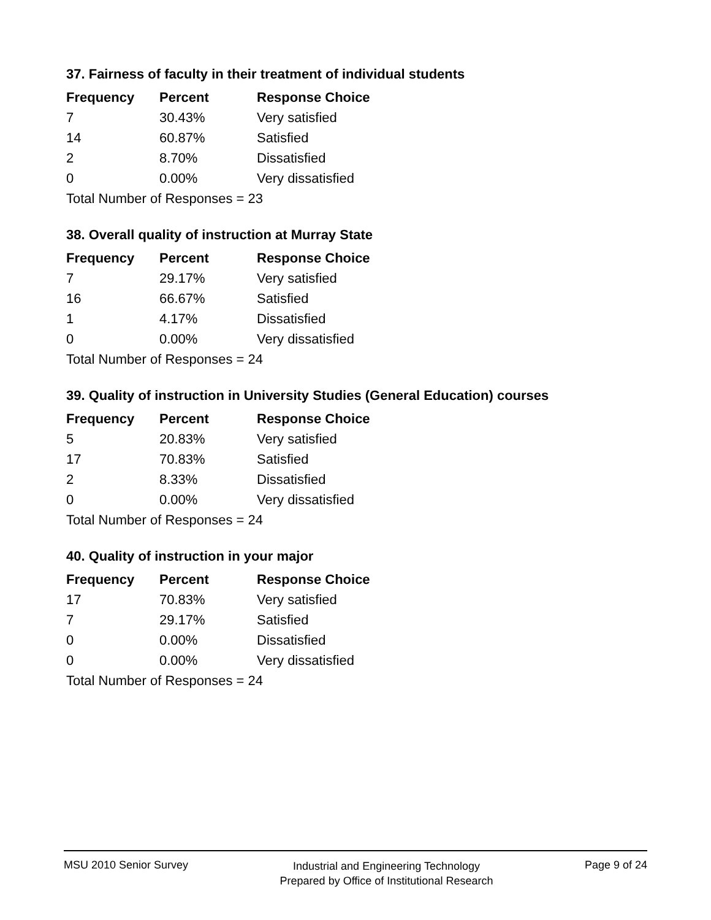37. Fairness of faculty in their treatment of individual students
| Frequency | Percent | Response Choice |
| --- | --- | --- |
| 7 | 30.43% | Very satisfied |
| 14 | 60.87% | Satisfied |
| 2 | 8.70% | Dissatisfied |
| 0 | 0.00% | Very dissatisfied |
| Total Number of Responses = 23 | | |
38. Overall quality of instruction at Murray State
| Frequency | Percent | Response Choice |
| --- | --- | --- |
| 7 | 29.17% | Very satisfied |
| 16 | 66.67% | Satisfied |
| 1 | 4.17% | Dissatisfied |
| 0 | 0.00% | Very dissatisfied |
| Total Number of Responses = 24 | | |
39. Quality of instruction in University Studies (General Education) courses
| Frequency | Percent | Response Choice |
| --- | --- | --- |
| 5 | 20.83% | Very satisfied |
| 17 | 70.83% | Satisfied |
| 2 | 8.33% | Dissatisfied |
| 0 | 0.00% | Very dissatisfied |
| Total Number of Responses = 24 | | |
40. Quality of instruction in your major
| Frequency | Percent | Response Choice |
| --- | --- | --- |
| 17 | 70.83% | Very satisfied |
| 7 | 29.17% | Satisfied |
| 0 | 0.00% | Dissatisfied |
| 0 | 0.00% | Very dissatisfied |
| Total Number of Responses = 24 | | |
MSU 2010 Senior Survey
Industrial and Engineering Technology
Prepared by Office of Institutional Research
Page 9 of 24